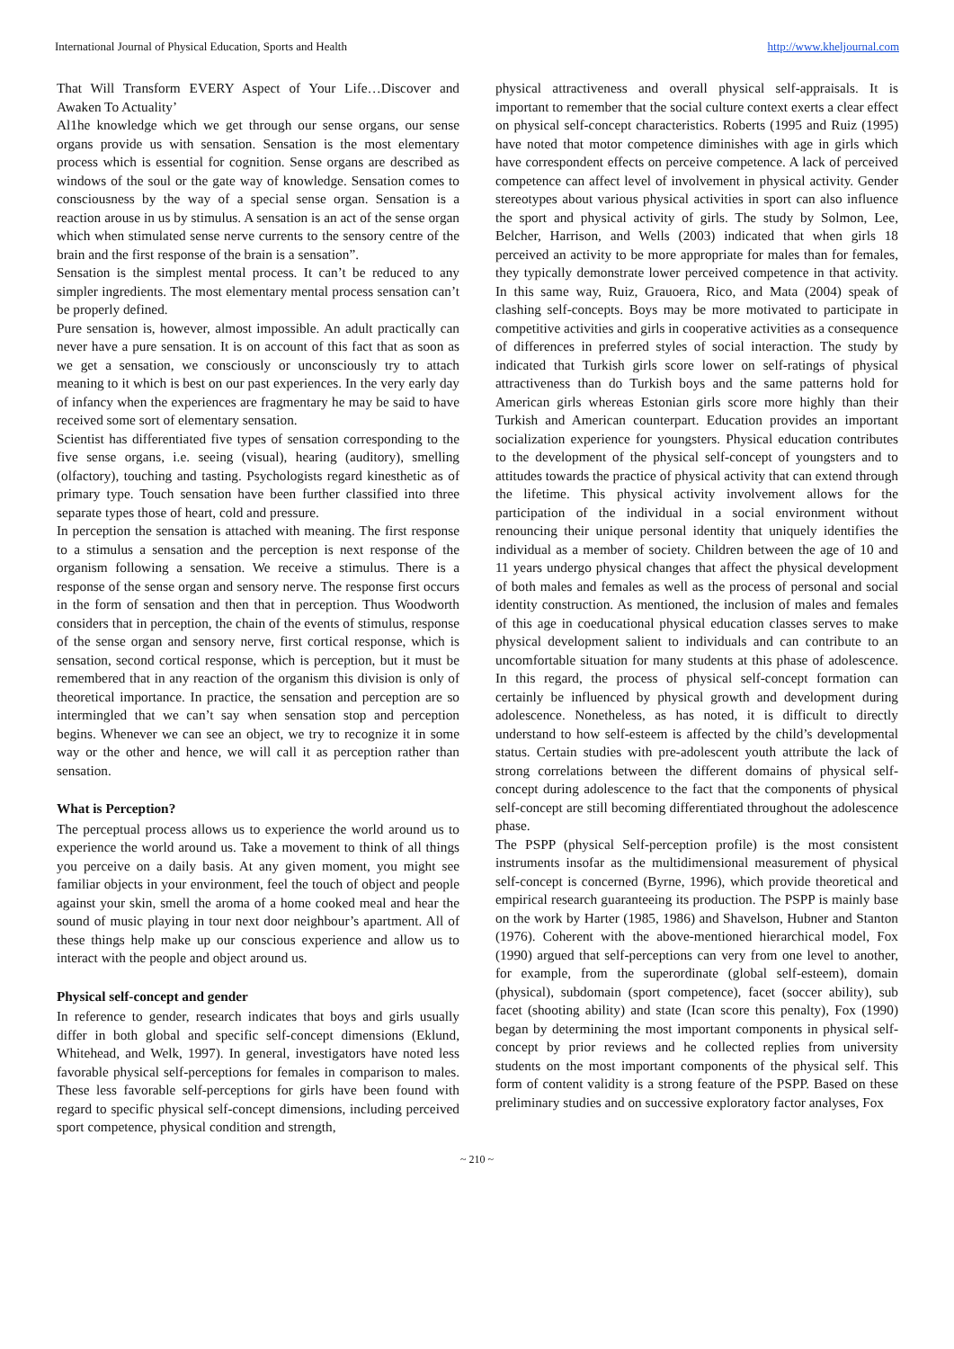International Journal of Physical Education, Sports and Health http://www.kheljournal.com
That Will Transform EVERY Aspect of Your Life…Discover and Awaken To Actuality’
Al1he knowledge which we get through our sense organs, our sense organs provide us with sensation. Sensation is the most elementary process which is essential for cognition. Sense organs are described as windows of the soul or the gate way of knowledge. Sensation comes to consciousness by the way of a special sense organ. Sensation is a reaction arouse in us by stimulus. A sensation is an act of the sense organ which when stimulated sense nerve currents to the sensory centre of the brain and the first response of the brain is a sensation”.
Sensation is the simplest mental process. It can’t be reduced to any simpler ingredients. The most elementary mental process sensation can’t be properly defined.
Pure sensation is, however, almost impossible. An adult practically can never have a pure sensation. It is on account of this fact that as soon as we get a sensation, we consciously or unconsciously try to attach meaning to it which is best on our past experiences. In the very early day of infancy when the experiences are fragmentary he may be said to have received some sort of elementary sensation.
Scientist has differentiated five types of sensation corresponding to the five sense organs, i.e. seeing (visual), hearing (auditory), smelling (olfactory), touching and tasting. Psychologists regard kinesthetic as of primary type. Touch sensation have been further classified into three separate types those of heart, cold and pressure.
In perception the sensation is attached with meaning. The first response to a stimulus a sensation and the perception is next response of the organism following a sensation. We receive a stimulus. There is a response of the sense organ and sensory nerve. The response first occurs in the form of sensation and then that in perception. Thus Woodworth considers that in perception, the chain of the events of stimulus, response of the sense organ and sensory nerve, first cortical response, which is sensation, second cortical response, which is perception, but it must be remembered that in any reaction of the organism this division is only of theoretical importance. In practice, the sensation and perception are so intermingled that we can’t say when sensation stop and perception begins. Whenever we can see an object, we try to recognize it in some way or the other and hence, we will call it as perception rather than sensation.
What is Perception?
The perceptual process allows us to experience the world around us to experience the world around us. Take a movement to think of all things you perceive on a daily basis. At any given moment, you might see familiar objects in your environment, feel the touch of object and people against your skin, smell the aroma of a home cooked meal and hear the sound of music playing in tour next door neighbour’s apartment. All of these things help make up our conscious experience and allow us to interact with the people and object around us.
Physical self-concept and gender
In reference to gender, research indicates that boys and girls usually differ in both global and specific self-concept dimensions (Eklund, Whitehead, and Welk, 1997). In general, investigators have noted less favorable physical self-perceptions for females in comparison to males. These less favorable self-perceptions for girls have been found with regard to specific physical self-concept dimensions, including perceived sport competence, physical condition and strength,
physical attractiveness and overall physical self-appraisals. It is important to remember that the social culture context exerts a clear effect on physical self-concept characteristics. Roberts (1995 and Ruiz (1995) have noted that motor competence diminishes with age in girls which have correspondent effects on perceive competence. A lack of perceived competence can affect level of involvement in physical activity. Gender stereotypes about various physical activities in sport can also influence the sport and physical activity of girls. The study by Solmon, Lee, Belcher, Harrison, and Wells (2003) indicated that when girls 18 perceived an activity to be more appropriate for males than for females, they typically demonstrate lower perceived competence in that activity. In this same way, Ruiz, Grauoera, Rico, and Mata (2004) speak of clashing self-concepts. Boys may be more motivated to participate in competitive activities and girls in cooperative activities as a consequence of differences in preferred styles of social interaction. The study by indicated that Turkish girls score lower on self-ratings of physical attractiveness than do Turkish boys and the same patterns hold for American girls whereas Estonian girls score more highly than their Turkish and American counterpart. Education provides an important socialization experience for youngsters. Physical education contributes to the development of the physical self-concept of youngsters and to attitudes towards the practice of physical activity that can extend through the lifetime. This physical activity involvement allows for the participation of the individual in a social environment without renouncing their unique personal identity that uniquely identifies the individual as a member of society. Children between the age of 10 and 11 years undergo physical changes that affect the physical development of both males and females as well as the process of personal and social identity construction. As mentioned, the inclusion of males and females of this age in coeducational physical education classes serves to make physical development salient to individuals and can contribute to an uncomfortable situation for many students at this phase of adolescence. In this regard, the process of physical self-concept formation can certainly be influenced by physical growth and development during adolescence. Nonetheless, as has noted, it is difficult to directly understand to how self-esteem is affected by the child’s developmental status. Certain studies with pre-adolescent youth attribute the lack of strong correlations between the different domains of physical self-concept during adolescence to the fact that the components of physical self-concept are still becoming differentiated throughout the adolescence phase.
The PSPP (physical Self-perception profile) is the most consistent instruments insofar as the multidimensional measurement of physical self-concept is concerned (Byrne, 1996), which provide theoretical and empirical research guaranteeing its production. The PSPP is mainly base on the work by Harter (1985, 1986) and Shavelson, Hubner and Stanton (1976). Coherent with the above-mentioned hierarchical model, Fox (1990) argued that self-perceptions can very from one level to another, for example, from the superordinate (global self-esteem), domain (physical), subdomain (sport competence), facet (soccer ability), sub facet (shooting ability) and state (Ican score this penalty), Fox (1990) began by determining the most important components in physical self-concept by prior reviews and he collected replies from university students on the most important components of the physical self. This form of content validity is a strong feature of the PSPP. Based on these preliminary studies and on successive exploratory factor analyses, Fox
~ 210 ~